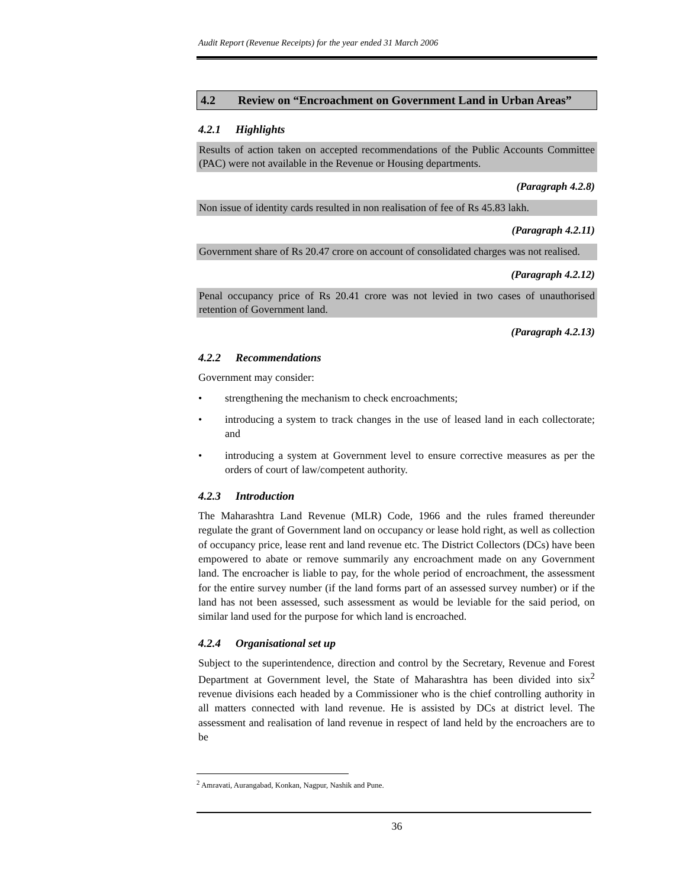Audit Report (Revenue Receipts) for the year ended 31 March 2006
4.2 Review on “Encroachment on Government Land in Urban Areas”
4.2.1 Highlights
Results of action taken on accepted recommendations of the Public Accounts Committee (PAC) were not available in the Revenue or Housing departments.
(Paragraph 4.2.8)
Non issue of identity cards resulted in non realisation of fee of Rs 45.83 lakh.
(Paragraph 4.2.11)
Government share of Rs 20.47 crore on account of consolidated charges was not realised.
(Paragraph 4.2.12)
Penal occupancy price of Rs 20.41 crore was not levied in two cases of unauthorised retention of Government land.
(Paragraph 4.2.13)
4.2.2 Recommendations
Government may consider:
• strengthening the mechanism to check encroachments;
• introducing a system to track changes in the use of leased land in each collectorate; and
• introducing a system at Government level to ensure corrective measures as per the orders of court of law/competent authority.
4.2.3 Introduction
The Maharashtra Land Revenue (MLR) Code, 1966 and the rules framed thereunder regulate the grant of Government land on occupancy or lease hold right, as well as collection of occupancy price, lease rent and land revenue etc. The District Collectors (DCs) have been empowered to abate or remove summarily any encroachment made on any Government land. The encroacher is liable to pay, for the whole period of encroachment, the assessment for the entire survey number (if the land forms part of an assessed survey number) or if the land has not been assessed, such assessment as would be leviable for the said period, on similar land used for the purpose for which land is encroached.
4.2.4 Organisational set up
Subject to the superintendence, direction and control by the Secretary, Revenue and Forest Department at Government level, the State of Maharashtra has been divided into six<sup>2</sup> revenue divisions each headed by a Commissioner who is the chief controlling authority in all matters connected with land revenue. He is assisted by DCs at district level. The assessment and realisation of land revenue in respect of land held by the encroachers are to be
<sup>2</sup> Amravati, Aurangabad, Konkan, Nagpur, Nashik and Pune.
36